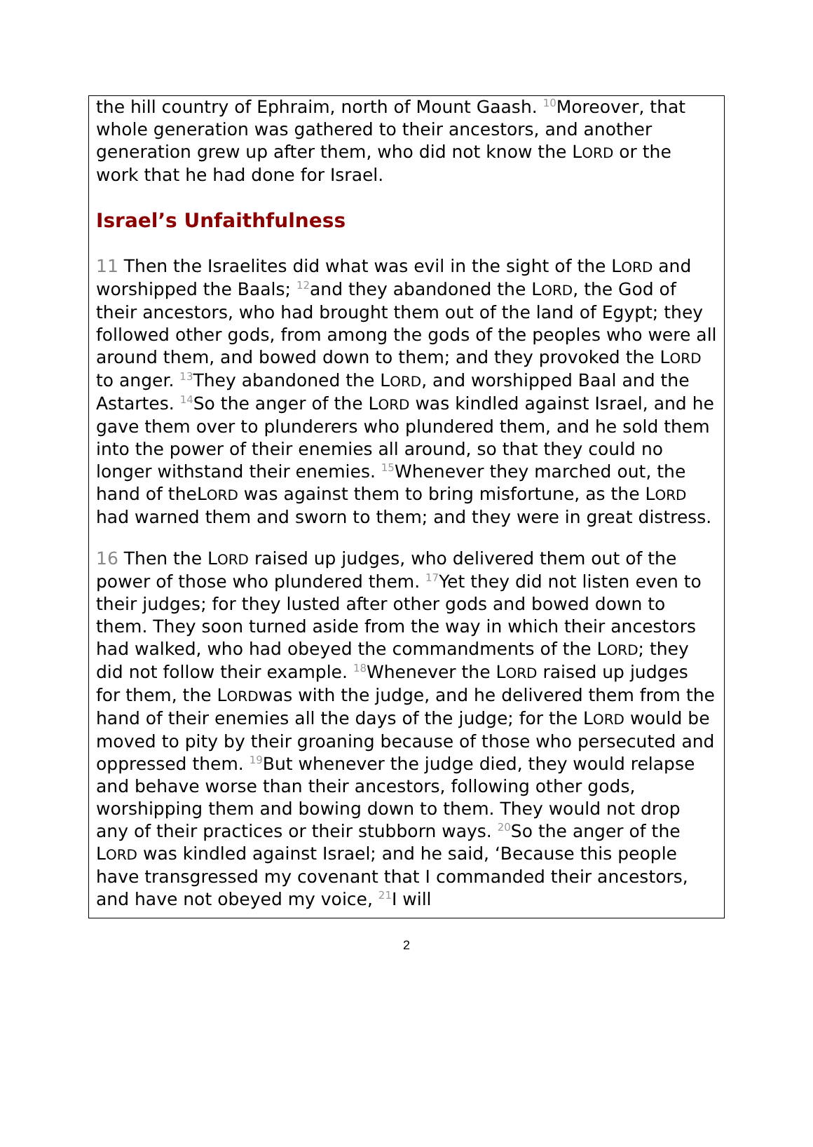the hill country of Ephraim, north of Mount Gaash. <sup>10</sup>Moreover, that whole generation was gathered to their ancestors, and another generation grew up after them, who did not know the LORD or the work that he had done for Israel.
Israel’s Unfaithfulness
11 Then the Israelites did what was evil in the sight of the LORD and worshipped the Baals; <sup>12</sup>and they abandoned the LORD, the God of their ancestors, who had brought them out of the land of Egypt; they followed other gods, from among the gods of the peoples who were all around them, and bowed down to them; and they provoked the LORD to anger. <sup>13</sup>They abandoned the LORD, and worshipped Baal and the Astartes. <sup>14</sup>So the anger of the LORD was kindled against Israel, and he gave them over to plunderers who plundered them, and he sold them into the power of their enemies all around, so that they could no longer withstand their enemies. <sup>15</sup>Whenever they marched out, the hand of theLORD was against them to bring misfortune, as the LORD had warned them and sworn to them; and they were in great distress.
16 Then the LORD raised up judges, who delivered them out of the power of those who plundered them. <sup>17</sup>Yet they did not listen even to their judges; for they lusted after other gods and bowed down to them. They soon turned aside from the way in which their ancestors had walked, who had obeyed the commandments of the LORD; they did not follow their example. <sup>18</sup>Whenever the LORD raised up judges for them, the LORDwas with the judge, and he delivered them from the hand of their enemies all the days of the judge; for the LORD would be moved to pity by their groaning because of those who persecuted and oppressed them. <sup>19</sup>But whenever the judge died, they would relapse and behave worse than their ancestors, following other gods, worshipping them and bowing down to them. They would not drop any of their practices or their stubborn ways. <sup>20</sup>So the anger of the LORD was kindled against Israel; and he said, ‘Because this people have transgressed my covenant that I commanded their ancestors, and have not obeyed my voice, <sup>21</sup>I will
2